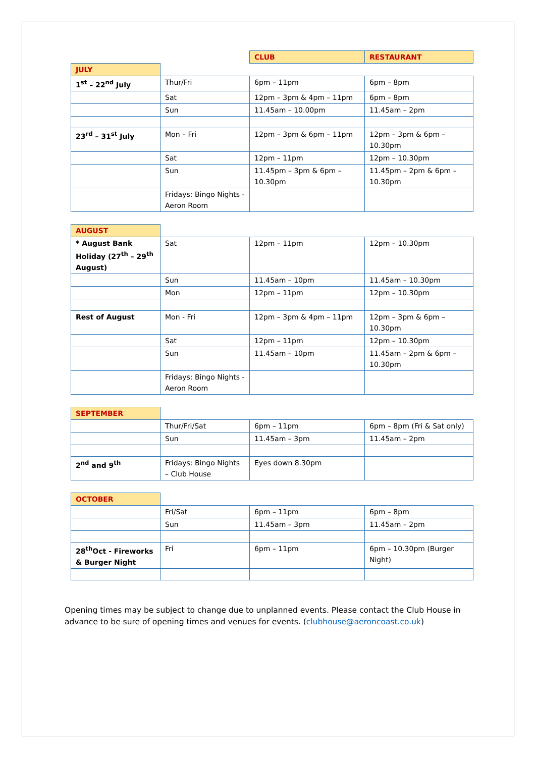| | | CLUB | RESTAURANT |
| JULY | | | |
| 1<sup>st</sup> – 22<sup>nd</sup> July | Thur/Fri | 6pm – 11pm | 6pm – 8pm |
| | Sat | 12pm – 3pm & 4pm – 11pm | 6pm – 8pm |
| | Sun | 11.45am – 10.00pm | 11.45am – 2pm |
| 23<sup>rd</sup> – 31<sup>st</sup> July | Mon – Fri | 12pm – 3pm & 6pm – 11pm | 12pm – 3pm & 6pm – 10.30pm |
| | Sat | 12pm – 11pm | 12pm – 10.30pm |
| | Sun | 11.45pm – 3pm & 6pm – 10.30pm | 11.45pm – 2pm & 6pm – 10.30pm |
| | Fridays: Bingo Nights - Aeron Room | | |
| AUGUST | | | |
| * August Bank Holiday (27<sup>th</sup> – 29<sup>th</sup> August) | Sat | 12pm – 11pm | 12pm – 10.30pm |
| | Sun | 11.45am – 10pm | 11.45am – 10.30pm |
| | Mon | 12pm – 11pm | 12pm – 10.30pm |
| Rest of August | Mon - Fri | 12pm – 3pm & 4pm – 11pm | 12pm – 3pm & 6pm – 10.30pm |
| | Sat | 12pm – 11pm | 12pm – 10.30pm |
| | Sun | 11.45am – 10pm | 11.45am – 2pm & 6pm – 10.30pm |
| | Fridays: Bingo Nights - Aeron Room | | |
| SEPTEMBER | | | |
| | Thur/Fri/Sat | 6pm – 11pm | 6pm – 8pm (Fri & Sat only) |
| | Sun | 11.45am – 3pm | 11.45am – 2pm |
| 2<sup>nd</sup> and 9<sup>th</sup> | Fridays: Bingo Nights – Club House | Eyes down 8.30pm | |
| OCTOBER | | | |
| | Fri/Sat | 6pm – 11pm | 6pm – 8pm |
| | Sun | 11.45am – 3pm | 11.45am – 2pm |
| 28<sup>th</sup>Oct - Fireworks & Burger Night | Fri | 6pm – 11pm | 6pm – 10.30pm (Burger Night) |
Opening times may be subject to change due to unplanned events. Please contact the Club House in advance to be sure of opening times and venues for events. (clubhouse@aeroncoast.co.uk)